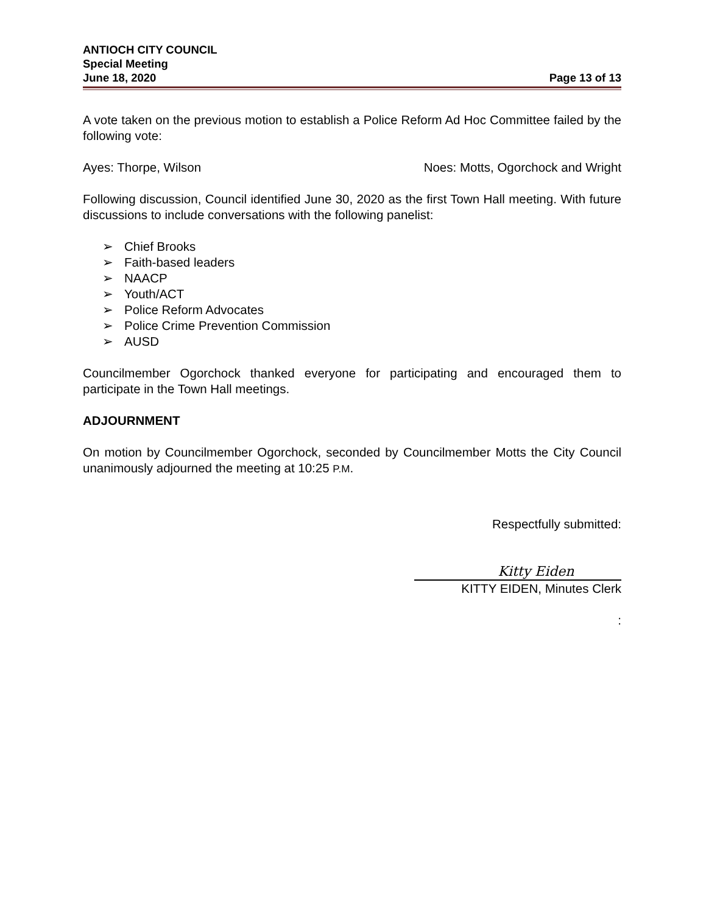ANTIOCH CITY COUNCIL
Special Meeting
June 18, 2020 Page 13 of 13
A vote taken on the previous motion to establish a Police Reform Ad Hoc Committee failed by the following vote:
Ayes: Thorpe, Wilson Noes: Motts, Ogorchock and Wright
Following discussion, Council identified June 30, 2020 as the first Town Hall meeting. With future discussions to include conversations with the following panelist:
➢ Chief Brooks
➢ Faith-based leaders
➢ NAACP
➢ Youth/ACT
➢ Police Reform Advocates
➢ Police Crime Prevention Commission
➢ AUSD
Councilmember Ogorchock thanked everyone for participating and encouraged them to participate in the Town Hall meetings.
ADJOURNMENT
On motion by Councilmember Ogorchock, seconded by Councilmember Motts the City Council unanimously adjourned the meeting at 10:25 P.M.
Respectfully submitted:
Kitty Eiden
KITTY EIDEN, Minutes Clerk
: